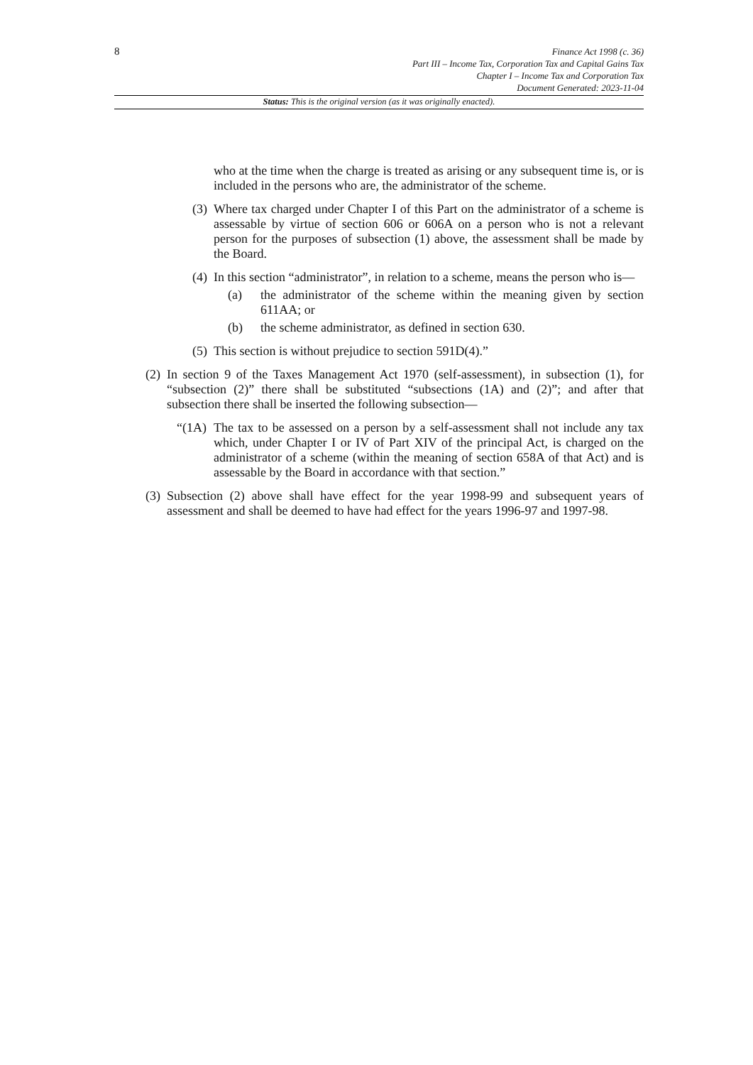8
Finance Act 1998 (c. 36)
Part III – Income Tax, Corporation Tax and Capital Gains Tax
Chapter I – Income Tax and Corporation Tax
Document Generated: 2023-11-04
Status: This is the original version (as it was originally enacted).
who at the time when the charge is treated as arising or any subsequent time is, or is included in the persons who are, the administrator of the scheme.
(3) Where tax charged under Chapter I of this Part on the administrator of a scheme is assessable by virtue of section 606 or 606A on a person who is not a relevant person for the purposes of subsection (1) above, the assessment shall be made by the Board.
(4) In this section “administrator”, in relation to a scheme, means the person who is—
(a) the administrator of the scheme within the meaning given by section 611AA; or
(b) the scheme administrator, as defined in section 630.
(5) This section is without prejudice to section 591D(4).”
(2) In section 9 of the Taxes Management Act 1970 (self-assessment), in subsection (1), for “subsection (2)” there shall be substituted “subsections (1A) and (2)”; and after that subsection there shall be inserted the following subsection—
“(1A) The tax to be assessed on a person by a self-assessment shall not include any tax which, under Chapter I or IV of Part XIV of the principal Act, is charged on the administrator of a scheme (within the meaning of section 658A of that Act) and is assessable by the Board in accordance with that section.”
(3) Subsection (2) above shall have effect for the year 1998-99 and subsequent years of assessment and shall be deemed to have had effect for the years 1996-97 and 1997-98.